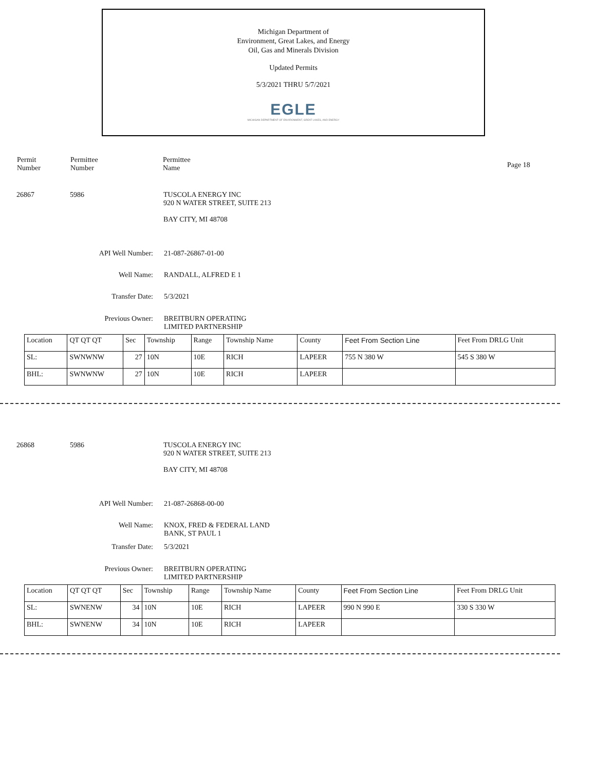Michigan Department of
Environment, Great Lakes, and Energy
Oil, Gas and Minerals Division
Updated Permits
5/3/2021 THRU 5/7/2021
EGLE
MICHIGAN DEPARTMENT OF ENVIRONMENT, GREAT LAKES, AND ENERGY
Permit
Number
Permittee
Number
Permittee
Name
Page 18
26867 5986 TUSCOLA ENERGY INC
920 N WATER STREET, SUITE 213
BAY CITY, MI 48708
API Well Number: 21-087-26867-01-00
Well Name: RANDALL, ALFRED E 1
Transfer Date: 5/3/2021
Previous Owner: BREITBURN OPERATING
LIMITED PARTNERSHIP
| Location | QT QT QT | Sec | Township | Range | Township Name | County | Feet From Section Line | Feet From DRLG Unit |
| SL: | SWNWNW | 27 | 10N | 10E | RICH | LAPEER | 755 N 380 W | 545 S 380 W |
| BHL: | SWNWNW | 27 | 10N | 10E | RICH | LAPEER | | |
26868 5986 TUSCOLA ENERGY INC
920 N WATER STREET, SUITE 213
BAY CITY, MI 48708
API Well Number: 21-087-26868-00-00
Well Name: KNOX, FRED & FEDERAL LAND
BANK, ST PAUL 1
Transfer Date: 5/3/2021
Previous Owner: BREITBURN OPERATING
LIMITED PARTNERSHIP
| Location | QT QT QT | Sec | Township | Range | Township Name | County | Feet From Section Line | Feet From DRLG Unit |
| SL: | SWNENW | 34 | 10N | 10E | RICH | LAPEER | 990 N 990 E | 330 S 330 W |
| BHL: | SWNENW | 34 | 10N | 10E | RICH | LAPEER | | |